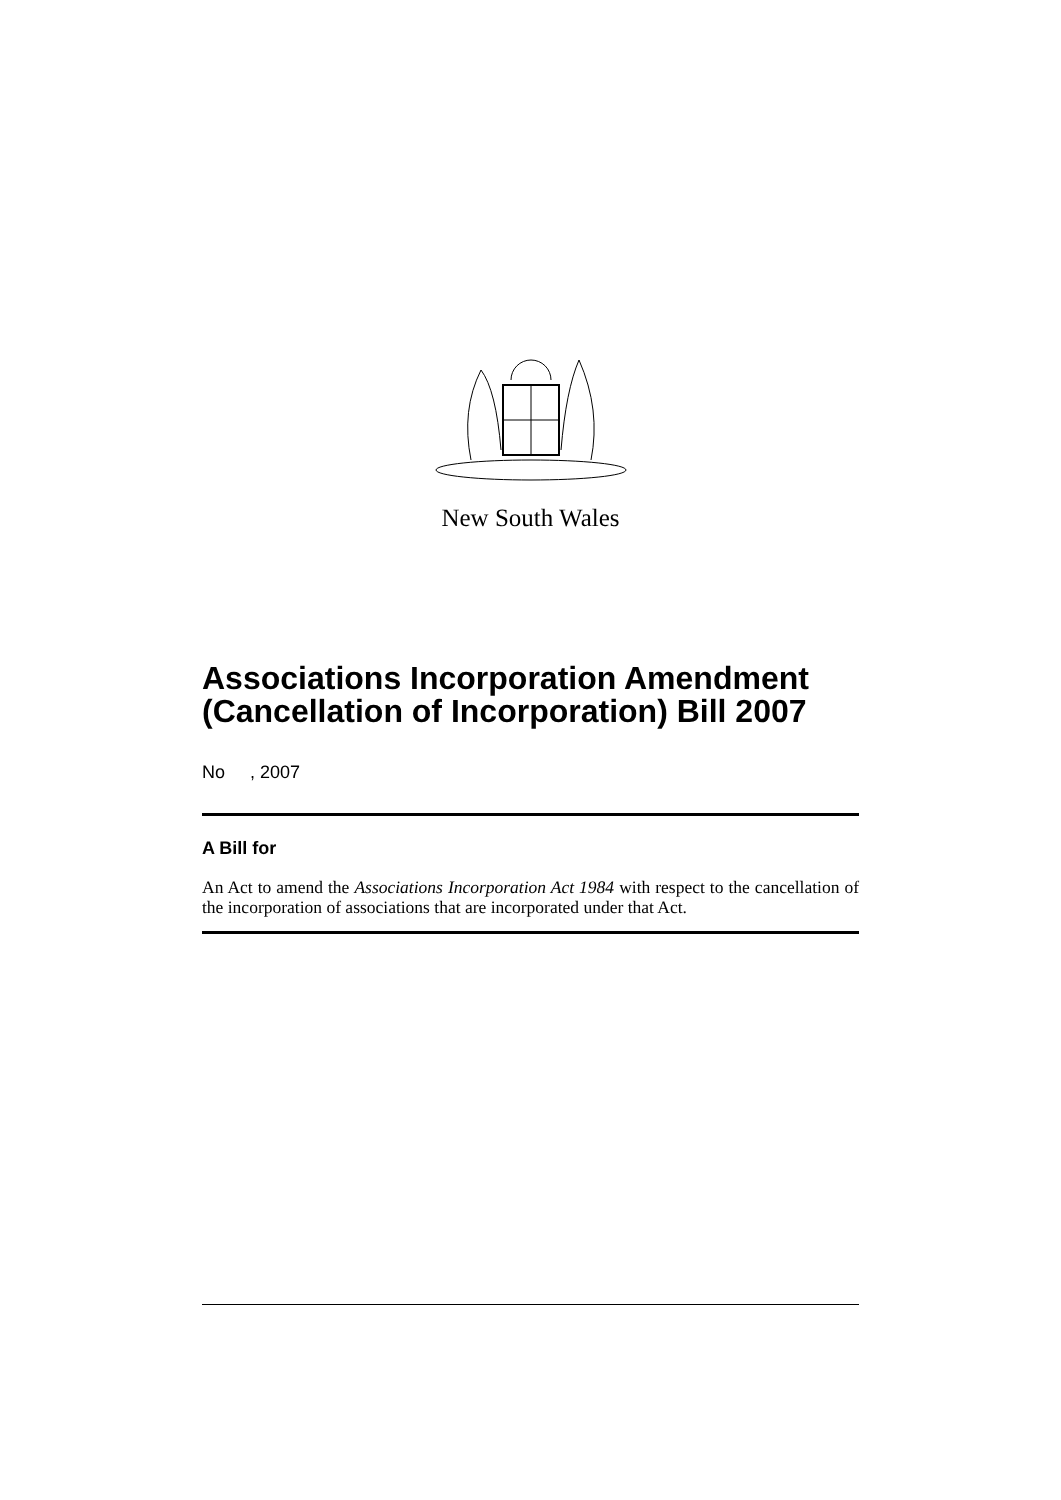New South Wales
Associations Incorporation Amendment (Cancellation of Incorporation) Bill 2007
No , 2007
A Bill for
An Act to amend the Associations Incorporation Act 1984 with respect to the cancellation of the incorporation of associations that are incorporated under that Act.